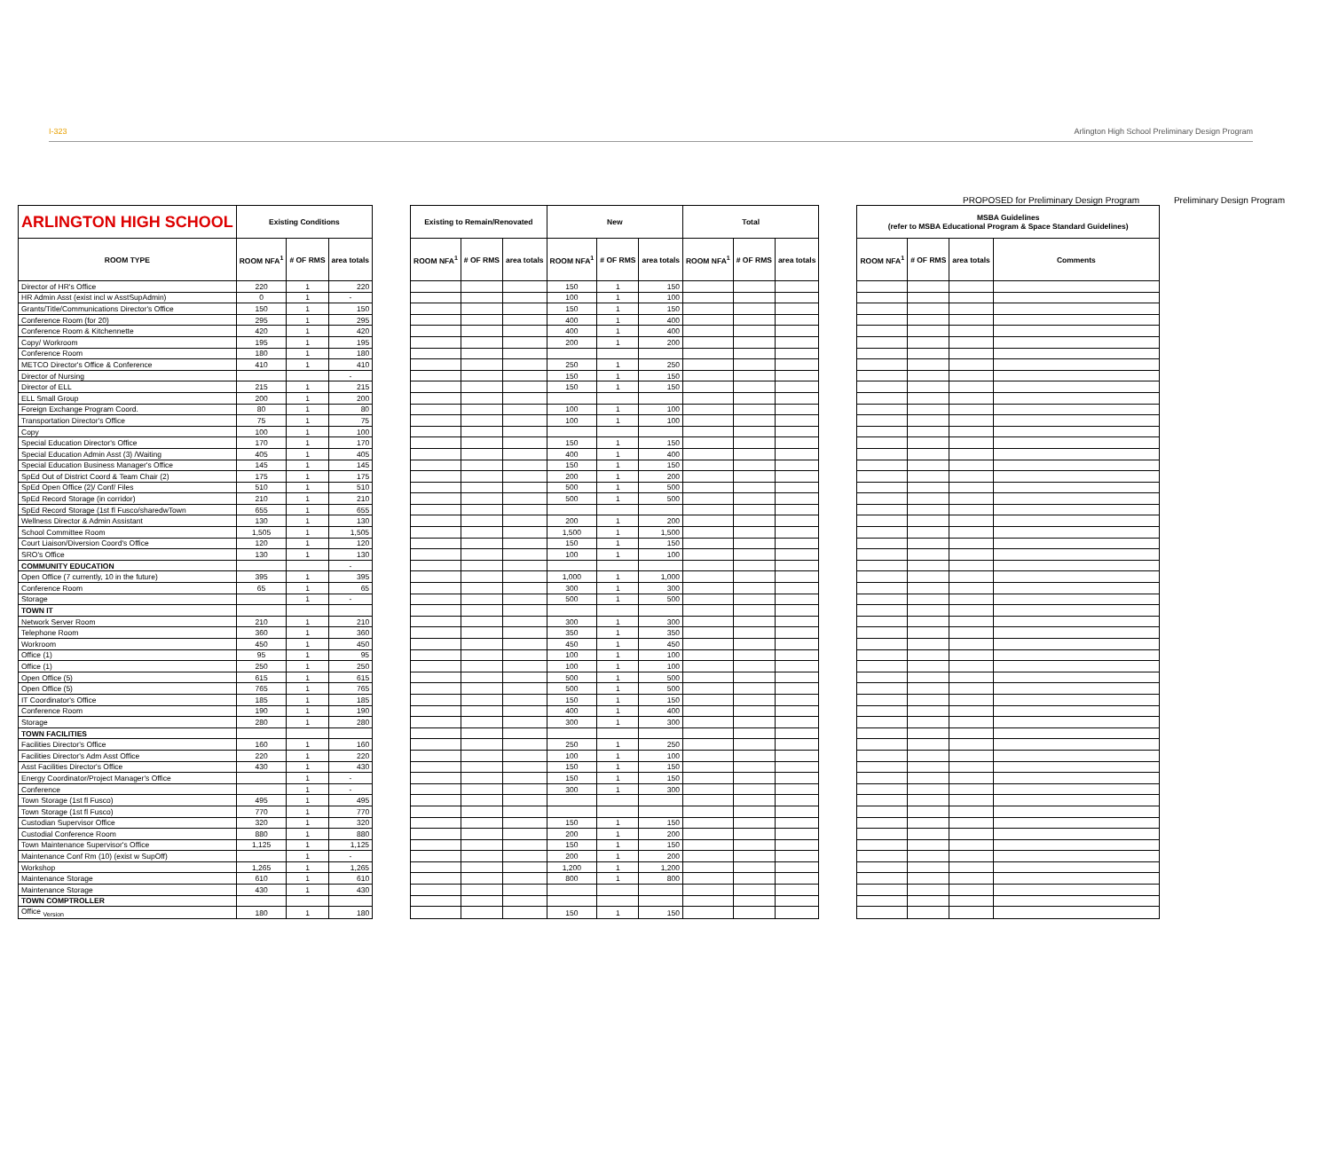I-323 Arlington High School Preliminary Design Program
PROPOSED for Preliminary Design Program Preliminary Design Program
| ARLINGTON HIGH SCHOOL | Existing Conditions | | | | Existing to Remain/Renovated | | | New | | | Total | | | | MSBA Guidelines (refer to MSBA Educational Program & Space Standard Guidelines) | | | |
| ROOM TYPE | ROOM NFA<sup>1</sup> | # OF RMS | area totals | | ROOM NFA<sup>1</sup> | # OF RMS | area totals | ROOM NFA<sup>1</sup> | # OF RMS | area totals | ROOM NFA<sup>1</sup> | # OF RMS | area totals | | ROOM NFA<sup>1</sup> | # OF RMS | area totals | Comments |
| Director of HR's Office | 220 | 1 | 220 | | | | | 150 | 1 | 150 | | | | | | | | |
| HR Admin Asst (exist incl w AsstSupAdmin) | 0 | 1 | - | | | | | 100 | 1 | 100 | | | | | | | | |
| Grants/Title/Communications Director's Office | 150 | 1 | 150 | | | | | 150 | 1 | 150 | | | | | | | | |
| Conference Room (for 20) | 295 | 1 | 295 | | | | | 400 | 1 | 400 | | | | | | | | |
| Conference Room & Kitchennette | 420 | 1 | 420 | | | | | 400 | 1 | 400 | | | | | | | | |
| Copy/ Workroom | 195 | 1 | 195 | | | | | 200 | 1 | 200 | | | | | | | | |
| Conference Room | 180 | 1 | 180 | | | | | | | | | | | | | | | |
| METCO Director's Office & Conference | 410 | 1 | 410 | | | | | 250 | 1 | 250 | | | | | | | | |
| Director of Nursing | | | - | | | | | 150 | 1 | 150 | | | | | | | | |
| Director of ELL | 215 | 1 | 215 | | | | | 150 | 1 | 150 | | | | | | | | |
| ELL Small Group | 200 | 1 | 200 | | | | | | | | | | | | | | | |
| Foreign Exchange Program Coord. | 80 | 1 | 80 | | | | | 100 | 1 | 100 | | | | | | | | |
| Transportation Director's Office | 75 | 1 | 75 | | | | | 100 | 1 | 100 | | | | | | | | |
| Copy | 100 | 1 | 100 | | | | | | | | | | | | | | | |
| Special Education Director's Office | 170 | 1 | 170 | | | | | 150 | 1 | 150 | | | | | | | | |
| Special Education Admin Asst (3) /Waiting | 405 | 1 | 405 | | | | | 400 | 1 | 400 | | | | | | | | |
| Special Education Business Manager's Office | 145 | 1 | 145 | | | | | 150 | 1 | 150 | | | | | | | | |
| SpEd Out of District Coord & Team Chair (2) | 175 | 1 | 175 | | | | | 200 | 1 | 200 | | | | | | | | |
| SpEd Open Office (2)/ Conf/ Files | 510 | 1 | 510 | | | | | 500 | 1 | 500 | | | | | | | | |
| SpEd Record Storage (in corridor) | 210 | 1 | 210 | | | | | 500 | 1 | 500 | | | | | | | | |
| SpEd Record Storage (1st fl Fusco/sharedwTown | 655 | 1 | 655 | | | | | | | | | | | | | | | |
| Wellness Director & Admin Assistant | 130 | 1 | 130 | | | | | 200 | 1 | 200 | | | | | | | | |
| School Committee Room | 1,505 | 1 | 1,505 | | | | | 1,500 | 1 | 1,500 | | | | | | | | |
| Court Liaison/Diversion Coord's Office | 120 | 1 | 120 | | | | | 150 | 1 | 150 | | | | | | | | |
| SRO's Office | 130 | 1 | 130 | | | | | 100 | 1 | 100 | | | | | | | | |
| COMMUNITY EDUCATION | | | - | | | | | | | | | | | | | | | |
| Open Office (7 currently, 10 in the future) | 395 | 1 | 395 | | | | | 1,000 | 1 | 1,000 | | | | | | | | |
| Conference Room | 65 | 1 | 65 | | | | | 300 | 1 | 300 | | | | | | | | |
| Storage | | 1 | - | | | | | 500 | 1 | 500 | | | | | | | | |
| TOWN IT | | | | | | | | | | | | | | | | | | |
| Network Server Room | 210 | 1 | 210 | | | | | 300 | 1 | 300 | | | | | | | | |
| Telephone Room | 360 | 1 | 360 | | | | | 350 | 1 | 350 | | | | | | | | |
| Workroom | 450 | 1 | 450 | | | | | 450 | 1 | 450 | | | | | | | | |
| Office (1) | 95 | 1 | 95 | | | | | 100 | 1 | 100 | | | | | | | | |
| Office (1) | 250 | 1 | 250 | | | | | 100 | 1 | 100 | | | | | | | | |
| Open Office (5) | 615 | 1 | 615 | | | | | 500 | 1 | 500 | | | | | | | | |
| Open Office (5) | 765 | 1 | 765 | | | | | 500 | 1 | 500 | | | | | | | | |
| IT Coordinator's Office | 185 | 1 | 185 | | | | | 150 | 1 | 150 | | | | | | | | |
| Conference Room | 190 | 1 | 190 | | | | | 400 | 1 | 400 | | | | | | | | |
| Storage | 280 | 1 | 280 | | | | | 300 | 1 | 300 | | | | | | | | |
| TOWN FACILITIES | | | | | | | | | | | | | | | | | | |
| Facilities Director's Office | 160 | 1 | 160 | | | | | 250 | 1 | 250 | | | | | | | | |
| Facilities Director's Adm Asst Office | 220 | 1 | 220 | | | | | 100 | 1 | 100 | | | | | | | | |
| Asst Facilities Director's Office | 430 | 1 | 430 | | | | | 150 | 1 | 150 | | | | | | | | |
| Energy Coordinator/Project Manager's Office | | 1 | - | | | | | 150 | 1 | 150 | | | | | | | | |
| Conference | | 1 | - | | | | | 300 | 1 | 300 | | | | | | | | |
| Town Storage (1st fl Fusco) | 495 | 1 | 495 | | | | | | | | | | | | | | | |
| Town Storage (1st fl Fusco) | 770 | 1 | 770 | | | | | | | | | | | | | | | |
| Custodian Supervisor Office | 320 | 1 | 320 | | | | | 150 | 1 | 150 | | | | | | | | |
| Custodial Conference Room | 880 | 1 | 880 | | | | | 200 | 1 | 200 | | | | | | | | |
| Town Maintenance Supervisor's Office | 1,125 | 1 | 1,125 | | | | | 150 | 1 | 150 | | | | | | | | |
| Maintenance Conf Rm (10) (exist w SupOff) | | 1 | - | | | | | 200 | 1 | 200 | | | | | | | | |
| Workshop | 1,265 | 1 | 1,265 | | | | | 1,200 | 1 | 1,200 | | | | | | | | |
| Maintenance Storage | 610 | 1 | 610 | | | | | 800 | 1 | 800 | | | | | | | | |
| Maintenance Storage | 430 | 1 | 430 | | | | | | | | | | | | | | | |
| TOWN COMPTROLLER | | | | | | | | | | | | | | | | | | |
| Office <sub>Version</sub> | 180 | 1 | 180 | | | | | 150 | 1 | 150 | | | | | | | | |